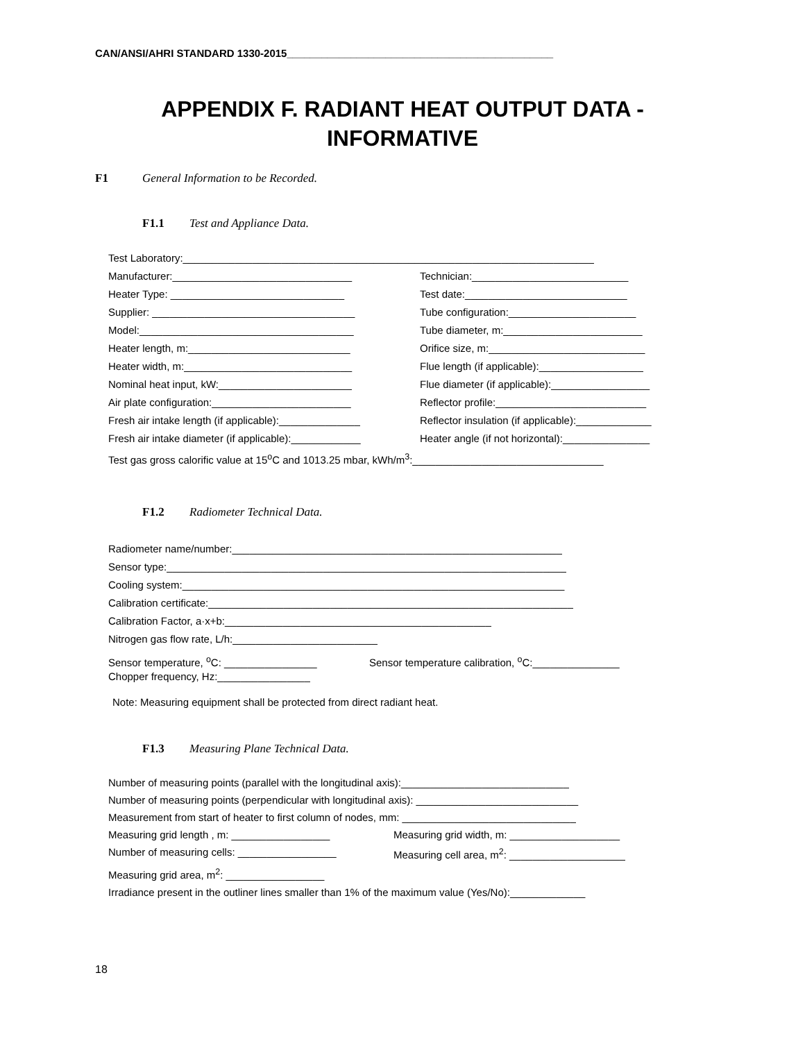CAN/ANSI/AHRI STANDARD 1330-2015______________________________________________
APPENDIX F. RADIANT HEAT OUTPUT DATA -
INFORMATIVE
F1 General Information to be Recorded.
F1.1 Test and Appliance Data.
Test Laboratory:_______________________________________________________________________
Manufacturer:_______________________________ Technician:___________________________
Heater Type: ______________________________ Test date:____________________________
Supplier: ___________________________________ Tube configuration:______________________
Model:_____________________________________ Tube diameter, m:________________________
Heater length, m:____________________________ Orifice size, m:___________________________
Heater width, m:_____________________________ Flue length (if applicable):__________________
Nominal heat input, kW:_______________________ Flue diameter (if applicable):_________________
Air plate configuration:________________________ Reflector profile:__________________________
Fresh air intake length (if applicable):______________ Reflector insulation (if applicable):_____________
Fresh air intake diameter (if applicable):____________ Heater angle (if not horizontal):_______________
Test gas gross calorific value at 15<sup>o</sup>C and 1013.25 mbar, kWh/m<sup>3</sup>:_________________________________
F1.2 Radiometer Technical Data.
Radiometer name/number:_________________________________________________________
Sensor type:_____________________________________________________________________
Cooling system:__________________________________________________________________
Calibration certificate:_______________________________________________________________
Calibration Factor, a·x+b:______________________________________________
Nitrogen gas flow rate, L/h:_________________________
Sensor temperature, <sup>o</sup>C: ________________ Sensor temperature calibration, <sup>o</sup>C:_______________
Chopper frequency, Hz:________________
Note: Measuring equipment shall be protected from direct radiant heat.
F1.3 Measuring Plane Technical Data.
Number of measuring points (parallel with the longitudinal axis):_____________________________
Number of measuring points (perpendicular with longitudinal axis): ____________________________
Measurement from start of heater to first column of nodes, mm: ______________________________
Measuring grid length , m: _________________ Measuring grid width, m: ___________________
Number of measuring cells: _________________ Measuring cell area, m<sup>2</sup>: ____________________
Measuring grid area, m<sup>2</sup>: _________________
Irradiance present in the outliner lines smaller than 1% of the maximum value (Yes/No):_____________
18